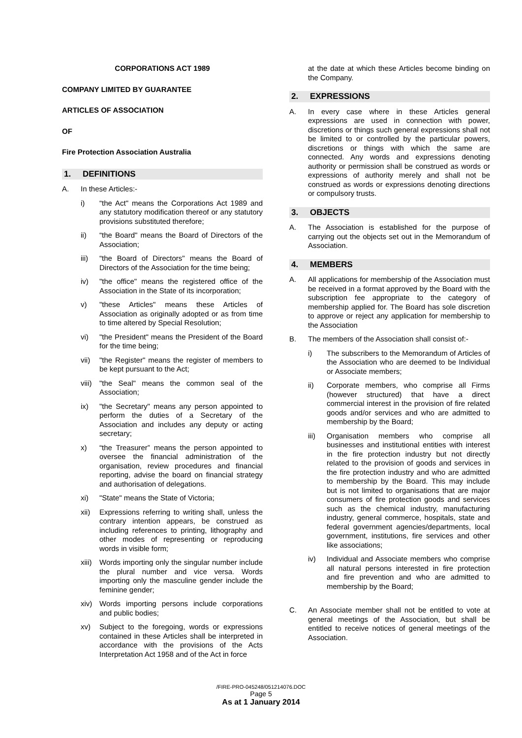CORPORATIONS ACT 1989
COMPANY LIMITED BY GUARANTEE
ARTICLES OF ASSOCIATION
OF
Fire Protection Association Australia
1. DEFINITIONS
A. In these Articles:-
i) “the Act" means the Corporations Act 1989 and any statutory modification thereof or any statutory provisions substituted therefore;
ii) “the Board" means the Board of Directors of the Association;
iii) “the Board of Directors" means the Board of Directors of the Association for the time being;
iv) "the office" means the registered office of the Association in the State of its incorporation;
v) "these Articles" means these Articles of Association as originally adopted or as from time to time altered by Special Resolution;
vi) "the President" means the President of the Board for the time being;
vii) "the Register" means the register of members to be kept pursuant to the Act;
viii)
"the Seal" means the common seal of the Association;
ix) "the Secretary" means any person appointed to perform the duties of a Secretary of the Association and includes any deputy or acting secretary;
x) “the Treasurer” means the person appointed to oversee the financial administration of the organisation, review procedures and financial reporting, advise the board on financial strategy and authorisation of delegations.
xi) "State" means the State of Victoria;
xii) Expressions referring to writing shall, unless the contrary intention appears, be construed as including references to printing, lithography and other modes of representing or reproducing words in visible form;
xiii)
Words importing only the singular number include the plural number and vice versa. Words importing only the masculine gender include the feminine gender;
xiv) Words importing persons include corporations and public bodies;
xv) Subject to the foregoing, words or expressions contained in these Articles shall be interpreted in accordance with the provisions of the Acts Interpretation Act 1958 and of the Act in force
at the date at which these Articles become binding on the Company.
2. EXPRESSIONS
A. In every case where in these Articles general expressions are used in connection with power, discretions or things such general expressions shall not be limited to or controlled by the particular powers, discretions or things with which the same are connected. Any words and expressions denoting authority or permission shall be construed as words or expressions of authority merely and shall not be construed as words or expressions denoting directions or compulsory trusts.
3. OBJECTS
A. The Association is established for the purpose of carrying out the objects set out in the Memorandum of Association.
4. MEMBERS
A. All applications for membership of the Association must be received in a format approved by the Board with the subscription fee appropriate to the category of membership applied for. The Board has sole discretion to approve or reject any application for membership to the Association
B. The members of the Association shall consist of:-
i) The subscribers to the Memorandum of Articles of the Association who are deemed to be Individual or Associate members;
ii) Corporate members, who comprise all Firms (however structured) that have a direct commercial interest in the provision of fire related goods and/or services and who are admitted to membership by the Board;
iii) Organisation members who comprise all businesses and institutional entities with interest in the fire protection industry but not directly related to the provision of goods and services in the fire protection industry and who are admitted to membership by the Board. This may include but is not limited to organisations that are major consumers of fire protection goods and services such as the chemical industry, manufacturing industry, general commerce, hospitals, state and federal government agencies/departments, local government, institutions, fire services and other like associations;
iv) Individual and Associate members who comprise all natural persons interested in fire protection and fire prevention and who are admitted to membership by the Board;
C. An Associate member shall not be entitled to vote at general meetings of the Association, but shall be entitled to receive notices of general meetings of the Association.
/FIRE-PRO-045248/051214076.DOC
Page 5
As at 1 January 2014